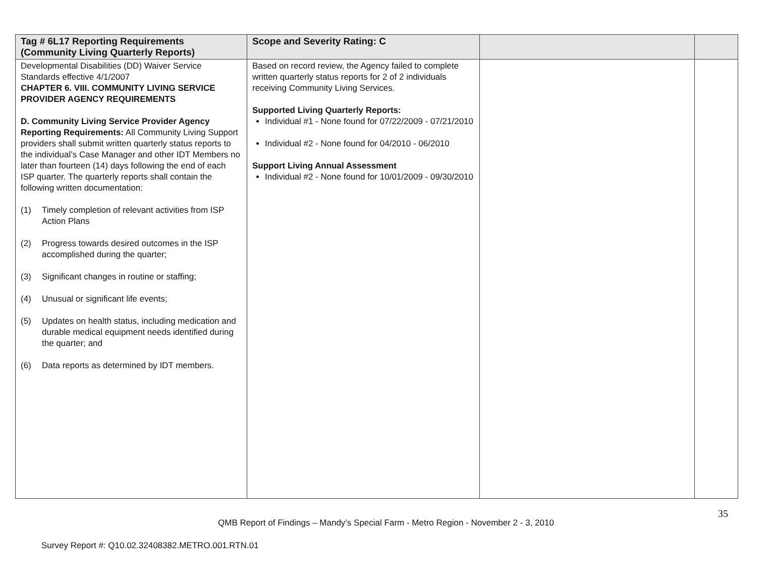| Tag # 6L17 Reporting Requirements (Community Living Quarterly Reports) | Scope and Severity Rating: C | | |
| --- | --- | --- | --- |
| Developmental Disabilities (DD) Waiver Service Standards effective 4/1/2007 CHAPTER 6. VIII. COMMUNITY LIVING SERVICE PROVIDER AGENCY REQUIREMENTS D. Community Living Service Provider Agency Reporting Requirements: All Community Living Support providers shall submit written quarterly status reports to the individual’s Case Manager and other IDT Members no later than fourteen (14) days following the end of each ISP quarter. The quarterly reports shall contain the following written documentation: (1) Timely completion of relevant activities from ISP Action Plans (2) Progress towards desired outcomes in the ISP accomplished during the quarter; (3) Significant changes in routine or staffing; (4) Unusual or significant life events; (5) Updates on health status, including medication and durable medical equipment needs identified during the quarter; and (6) Data reports as determined by IDT members. | Based on record review, the Agency failed to complete written quarterly status reports for 2 of 2 individuals receiving Community Living Services. Supported Living Quarterly Reports: Individual #1 - None found for 07/22/2009 - 07/21/2010 Individual #2 - None found for 04/2010 - 06/2010 Support Living Annual Assessment Individual #2 - None found for 10/01/2009 - 09/30/2010 | | |
35
QMB Report of Findings – Mandy’s Special Farm - Metro Region - November 2 - 3, 2010
Survey Report #: Q10.02.32408382.METRO.001.RTN.01